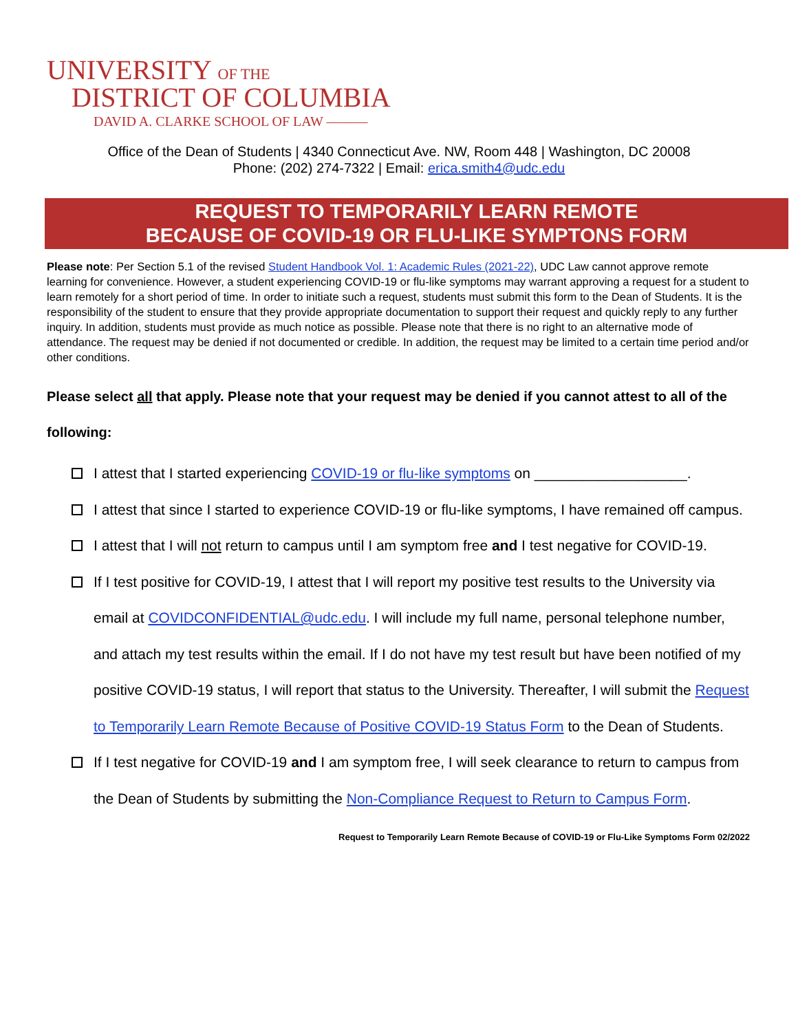UNIVERSITY OF THE
DISTRICT OF COLUMBIA
DAVID A. CLARKE SCHOOL OF LAW ———
Office of the Dean of Students | 4340 Connecticut Ave. NW, Room 448 | Washington, DC 20008
Phone: (202) 274-7322 | Email: erica.smith4@udc.edu
REQUEST TO TEMPORARILY LEARN REMOTE
BECAUSE OF COVID-19 OR FLU-LIKE SYMPTONS FORM
Please note: Per Section 5.1 of the revised Student Handbook Vol. 1: Academic Rules (2021-22), UDC Law cannot approve remote learning for convenience. However, a student experiencing COVID-19 or flu-like symptoms may warrant approving a request for a student to learn remotely for a short period of time. In order to initiate such a request, students must submit this form to the Dean of Students. It is the responsibility of the student to ensure that they provide appropriate documentation to support their request and quickly reply to any further inquiry. In addition, students must provide as much notice as possible. Please note that there is no right to an alternative mode of attendance. The request may be denied if not documented or credible. In addition, the request may be limited to a certain time period and/or other conditions.
Please select all that apply. Please note that your request may be denied if you cannot attest to all of the following:
I attest that I started experiencing COVID-19 or flu-like symptoms on ___________________.
I attest that since I started to experience COVID-19 or flu-like symptoms, I have remained off campus.
I attest that I will not return to campus until I am symptom free and I test negative for COVID-19.
If I test positive for COVID-19, I attest that I will report my positive test results to the University via email at COVIDCONFIDENTIAL@udc.edu. I will include my full name, personal telephone number, and attach my test results within the email. If I do not have my test result but have been notified of my positive COVID-19 status, I will report that status to the University. Thereafter, I will submit the Request to Temporarily Learn Remote Because of Positive COVID-19 Status Form to the Dean of Students.
If I test negative for COVID-19 and I am symptom free, I will seek clearance to return to campus from the Dean of Students by submitting the Non-Compliance Request to Return to Campus Form.
Request to Temporarily Learn Remote Because of COVID-19 or Flu-Like Symptoms Form 02/2022